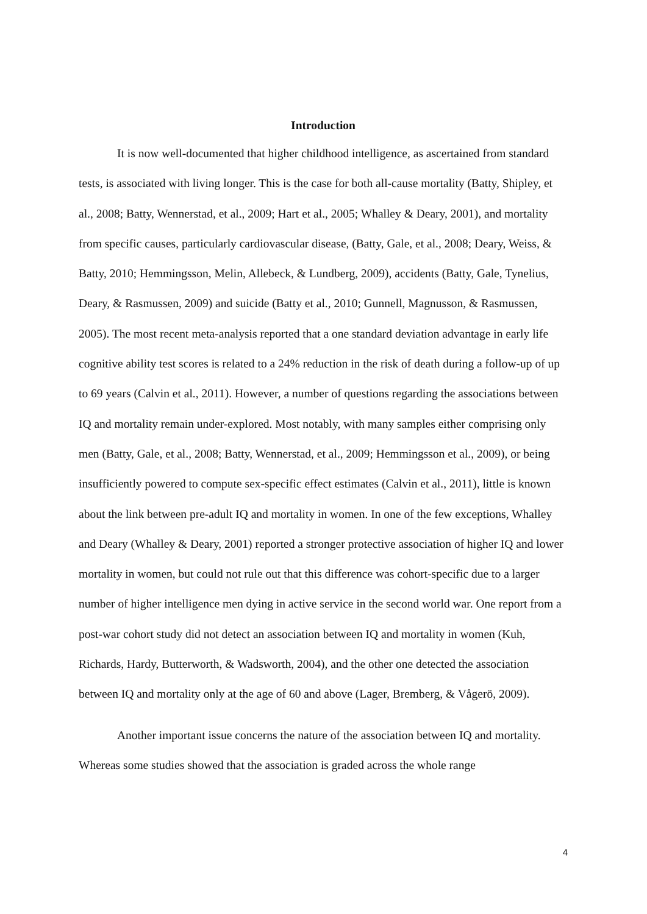Introduction
It is now well-documented that higher childhood intelligence, as ascertained from standard tests, is associated with living longer. This is the case for both all-cause mortality (Batty, Shipley, et al., 2008; Batty, Wennerstad, et al., 2009; Hart et al., 2005; Whalley & Deary, 2001), and mortality from specific causes, particularly cardiovascular disease, (Batty, Gale, et al., 2008; Deary, Weiss, & Batty, 2010; Hemmingsson, Melin, Allebeck, & Lundberg, 2009), accidents (Batty, Gale, Tynelius, Deary, & Rasmussen, 2009) and suicide (Batty et al., 2010; Gunnell, Magnusson, & Rasmussen, 2005). The most recent meta-analysis reported that a one standard deviation advantage in early life cognitive ability test scores is related to a 24% reduction in the risk of death during a follow-up of up to 69 years (Calvin et al., 2011). However, a number of questions regarding the associations between IQ and mortality remain under-explored. Most notably, with many samples either comprising only men (Batty, Gale, et al., 2008; Batty, Wennerstad, et al., 2009; Hemmingsson et al., 2009), or being insufficiently powered to compute sex-specific effect estimates (Calvin et al., 2011), little is known about the link between pre-adult IQ and mortality in women. In one of the few exceptions, Whalley and Deary (Whalley & Deary, 2001) reported a stronger protective association of higher IQ and lower mortality in women, but could not rule out that this difference was cohort-specific due to a larger number of higher intelligence men dying in active service in the second world war. One report from a post-war cohort study did not detect an association between IQ and mortality in women (Kuh, Richards, Hardy, Butterworth, & Wadsworth, 2004), and the other one detected the association between IQ and mortality only at the age of 60 and above (Lager, Bremberg, & Vågerö, 2009).
Another important issue concerns the nature of the association between IQ and mortality. Whereas some studies showed that the association is graded across the whole range
4